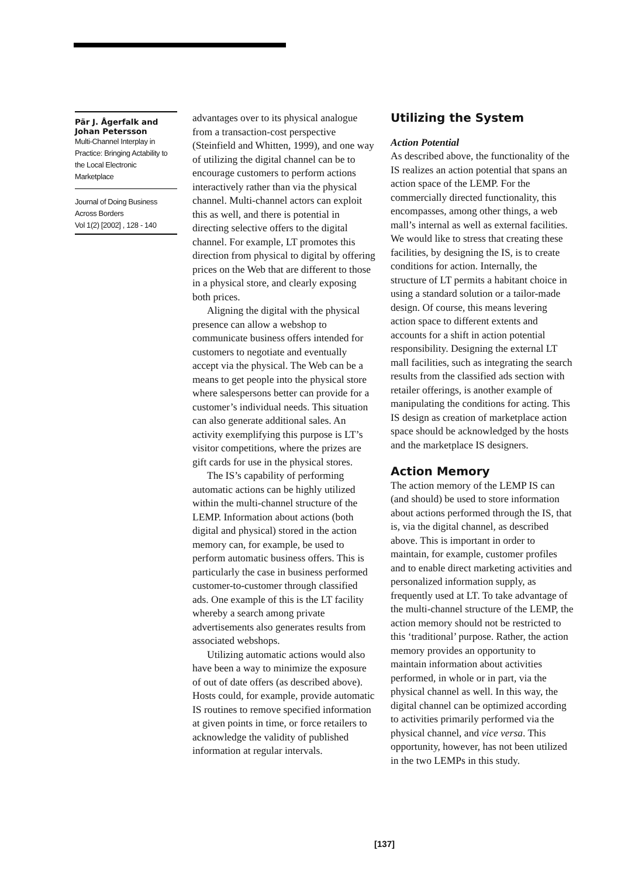Pär J. Ågerfalk and Johan Petersson
Multi-Channel Interplay in Practice: Bringing Actability to the Local Electronic Marketplace
Journal of Doing Business Across Borders
Vol 1(2) [2002] , 128 - 140
advantages over to its physical analogue from a transaction-cost perspective (Steinfield and Whitten, 1999), and one way of utilizing the digital channel can be to encourage customers to perform actions interactively rather than via the physical channel. Multi-channel actors can exploit this as well, and there is potential in directing selective offers to the digital channel. For example, LT promotes this direction from physical to digital by offering prices on the Web that are different to those in a physical store, and clearly exposing both prices.
Aligning the digital with the physical presence can allow a webshop to communicate business offers intended for customers to negotiate and eventually accept via the physical. The Web can be a means to get people into the physical store where salespersons better can provide for a customer’s individual needs. This situation can also generate additional sales. An activity exemplifying this purpose is LT’s visitor competitions, where the prizes are gift cards for use in the physical stores.
The IS’s capability of performing automatic actions can be highly utilized within the multi-channel structure of the LEMP. Information about actions (both digital and physical) stored in the action memory can, for example, be used to perform automatic business offers. This is particularly the case in business performed customer-to-customer through classified ads. One example of this is the LT facility whereby a search among private advertisements also generates results from associated webshops.
Utilizing automatic actions would also have been a way to minimize the exposure of out of date offers (as described above). Hosts could, for example, provide automatic IS routines to remove specified information at given points in time, or force retailers to acknowledge the validity of published information at regular intervals.
Utilizing the System
Action Potential
As described above, the functionality of the IS realizes an action potential that spans an action space of the LEMP. For the commercially directed functionality, this encompasses, among other things, a web mall’s internal as well as external facilities. We would like to stress that creating these facilities, by designing the IS, is to create conditions for action. Internally, the structure of LT permits a habitant choice in using a standard solution or a tailor-made design. Of course, this means levering action space to different extents and accounts for a shift in action potential responsibility. Designing the external LT mall facilities, such as integrating the search results from the classified ads section with retailer offerings, is another example of manipulating the conditions for acting. This IS design as creation of marketplace action space should be acknowledged by the hosts and the marketplace IS designers.
Action Memory
The action memory of the LEMP IS can (and should) be used to store information about actions performed through the IS, that is, via the digital channel, as described above. This is important in order to maintain, for example, customer profiles and to enable direct marketing activities and personalized information supply, as frequently used at LT. To take advantage of the multi-channel structure of the LEMP, the action memory should not be restricted to this ‘traditional’ purpose. Rather, the action memory provides an opportunity to maintain information about activities performed, in whole or in part, via the physical channel as well. In this way, the digital channel can be optimized according to activities primarily performed via the physical channel, and vice versa. This opportunity, however, has not been utilized in the two LEMPs in this study.
[137]